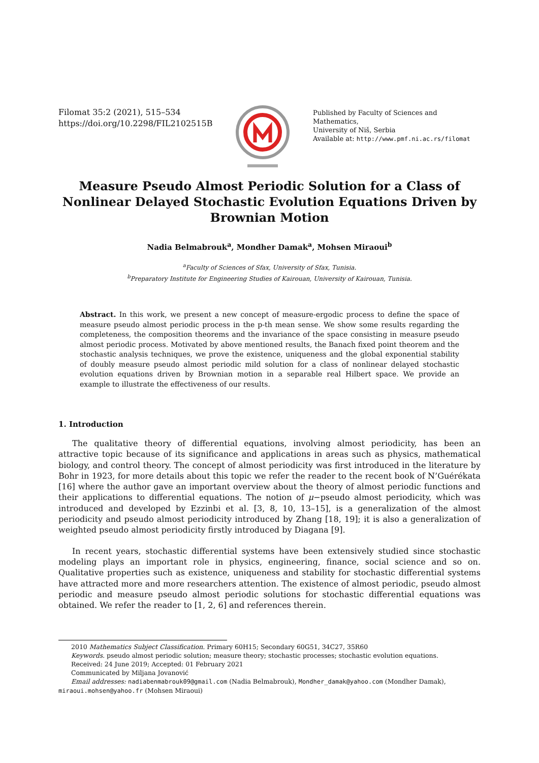Filomat 35:2 (2021), 515–534
https://doi.org/10.2298/FIL2102515B
Published by Faculty of Sciences and Mathematics,
University of Niš, Serbia
Available at: http://www.pmf.ni.ac.rs/filomat
Measure Pseudo Almost Periodic Solution for a Class of Nonlinear Delayed Stochastic Evolution Equations Driven by Brownian Motion
Nadia Belmabrouk<sup>a</sup>, Mondher Damak<sup>a</sup>, Mohsen Miraoui<sup>b</sup>
<sup>a</sup> Faculty of Sciences of Sfax, University of Sfax, Tunisia.
<sup>b</sup> Preparatory Institute for Engineering Studies of Kairouan, University of Kairouan, Tunisia.
Abstract. In this work, we present a new concept of measure-ergodic process to define the space of measure pseudo almost periodic process in the p-th mean sense. We show some results regarding the completeness, the composition theorems and the invariance of the space consisting in measure pseudo almost periodic process. Motivated by above mentioned results, the Banach fixed point theorem and the stochastic analysis techniques, we prove the existence, uniqueness and the global exponential stability of doubly measure pseudo almost periodic mild solution for a class of nonlinear delayed stochastic evolution equations driven by Brownian motion in a separable real Hilbert space. We provide an example to illustrate the effectiveness of our results.
1. Introduction
The qualitative theory of differential equations, involving almost periodicity, has been an attractive topic because of its significance and applications in areas such as physics, mathematical biology, and control theory. The concept of almost periodicity was first introduced in the literature by Bohr in 1923, for more details about this topic we refer the reader to the recent book of N’Guérékata [16] where the author gave an important overview about the theory of almost periodic functions and their applications to differential equations. The notion of μ−pseudo almost periodicity, which was introduced and developed by Ezzinbi et al. [3, 8, 10, 13–15], is a generalization of the almost periodicity and pseudo almost periodicity introduced by Zhang [18, 19]; it is also a generalization of weighted pseudo almost periodicity firstly introduced by Diagana [9].
In recent years, stochastic differential systems have been extensively studied since stochastic modeling plays an important role in physics, engineering, finance, social science and so on. Qualitative properties such as existence, uniqueness and stability for stochastic differential systems have attracted more and more researchers attention. The existence of almost periodic, pseudo almost periodic and measure pseudo almost periodic solutions for stochastic differential equations was obtained. We refer the reader to [1, 2, 6] and references therein.
2010 Mathematics Subject Classification. Primary 60H15; Secondary 60G51, 34C27, 35R60
Keywords. pseudo almost periodic solution; measure theory; stochastic processes; stochastic evolution equations.
Received: 24 June 2019; Accepted: 01 February 2021
Communicated by Miljana Jovanović
Email addresses: nadiabenmabrouk09@gmail.com (Nadia Belmabrouk), Mondher_damak@yahoo.com (Mondher Damak),
miraoui.mohsen@yahoo.fr (Mohsen Miraoui)